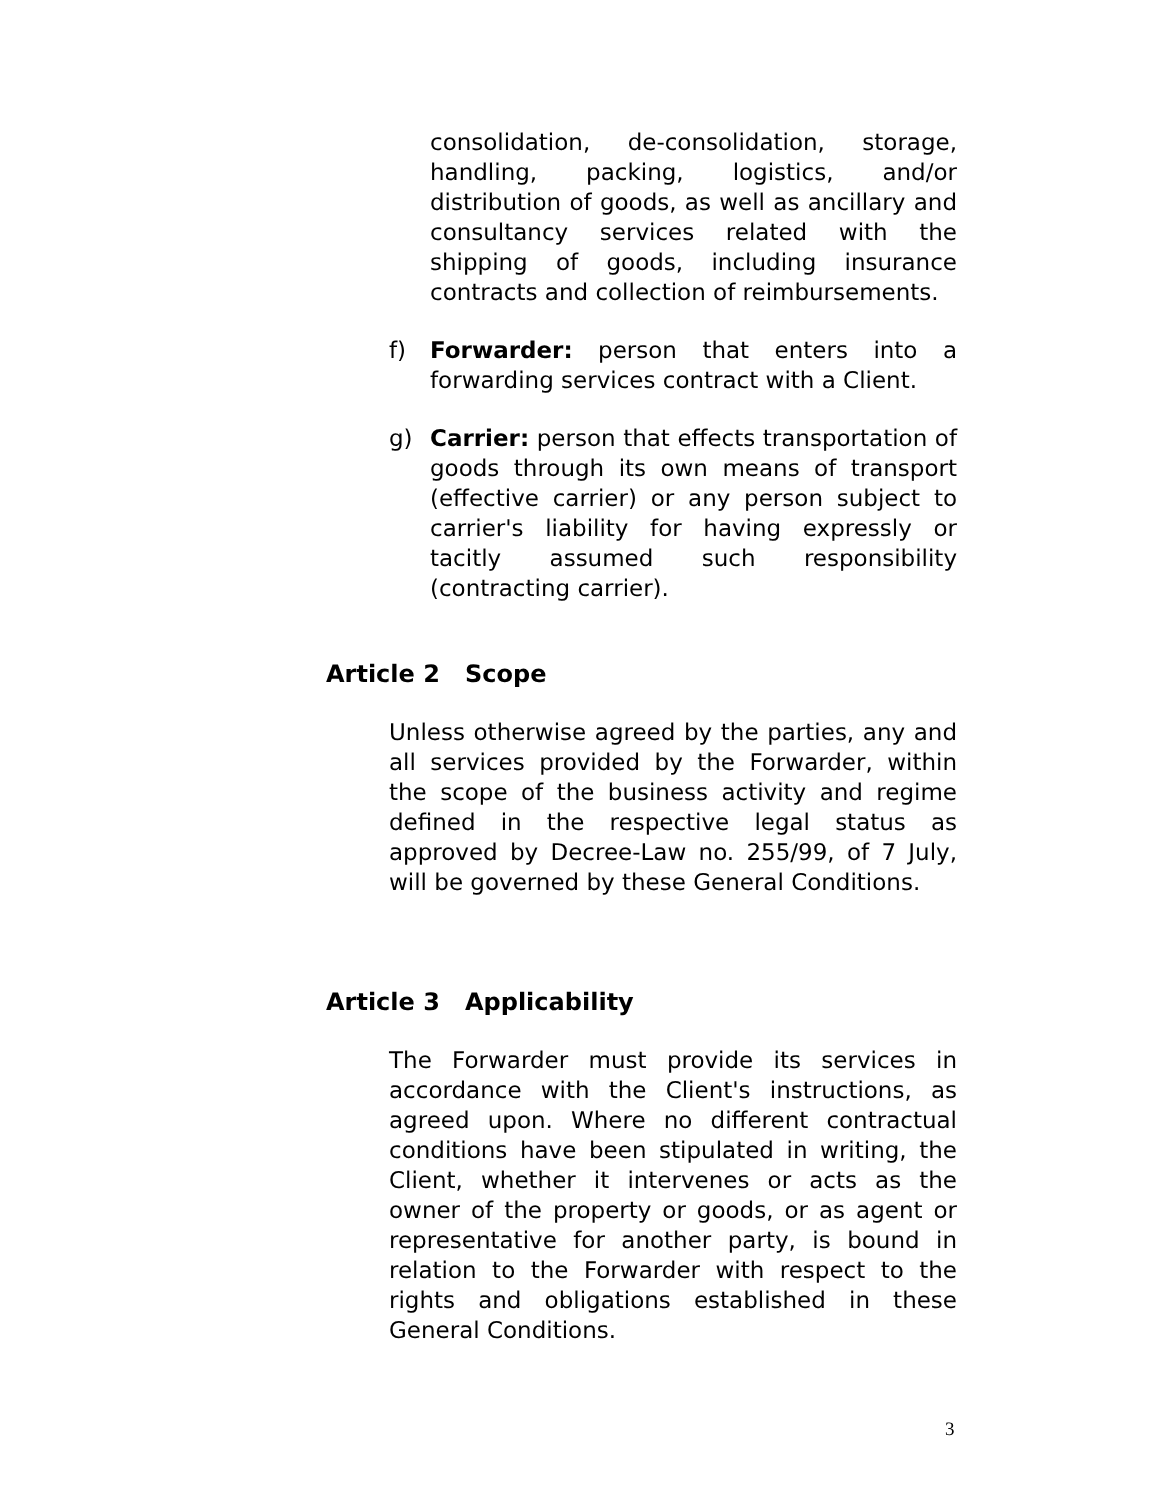consolidation, de-consolidation, storage, handling, packing, logistics, and/or distribution of goods, as well as ancillary and consultancy services related with the shipping of goods, including insurance contracts and collection of reimbursements.
f) Forwarder: person that enters into a forwarding services contract with a Client.
g) Carrier: person that effects transportation of goods through its own means of transport (effective carrier) or any person subject to carrier's liability for having expressly or tacitly assumed such responsibility (contracting carrier).
Article 2 Scope
Unless otherwise agreed by the parties, any and all services provided by the Forwarder, within the scope of the business activity and regime defined in the respective legal status as approved by Decree-Law no. 255/99, of 7 July, will be governed by these General Conditions.
Article 3 Applicability
The Forwarder must provide its services in accordance with the Client's instructions, as agreed upon. Where no different contractual conditions have been stipulated in writing, the Client, whether it intervenes or acts as the owner of the property or goods, or as agent or representative for another party, is bound in relation to the Forwarder with respect to the rights and obligations established in these General Conditions.
3